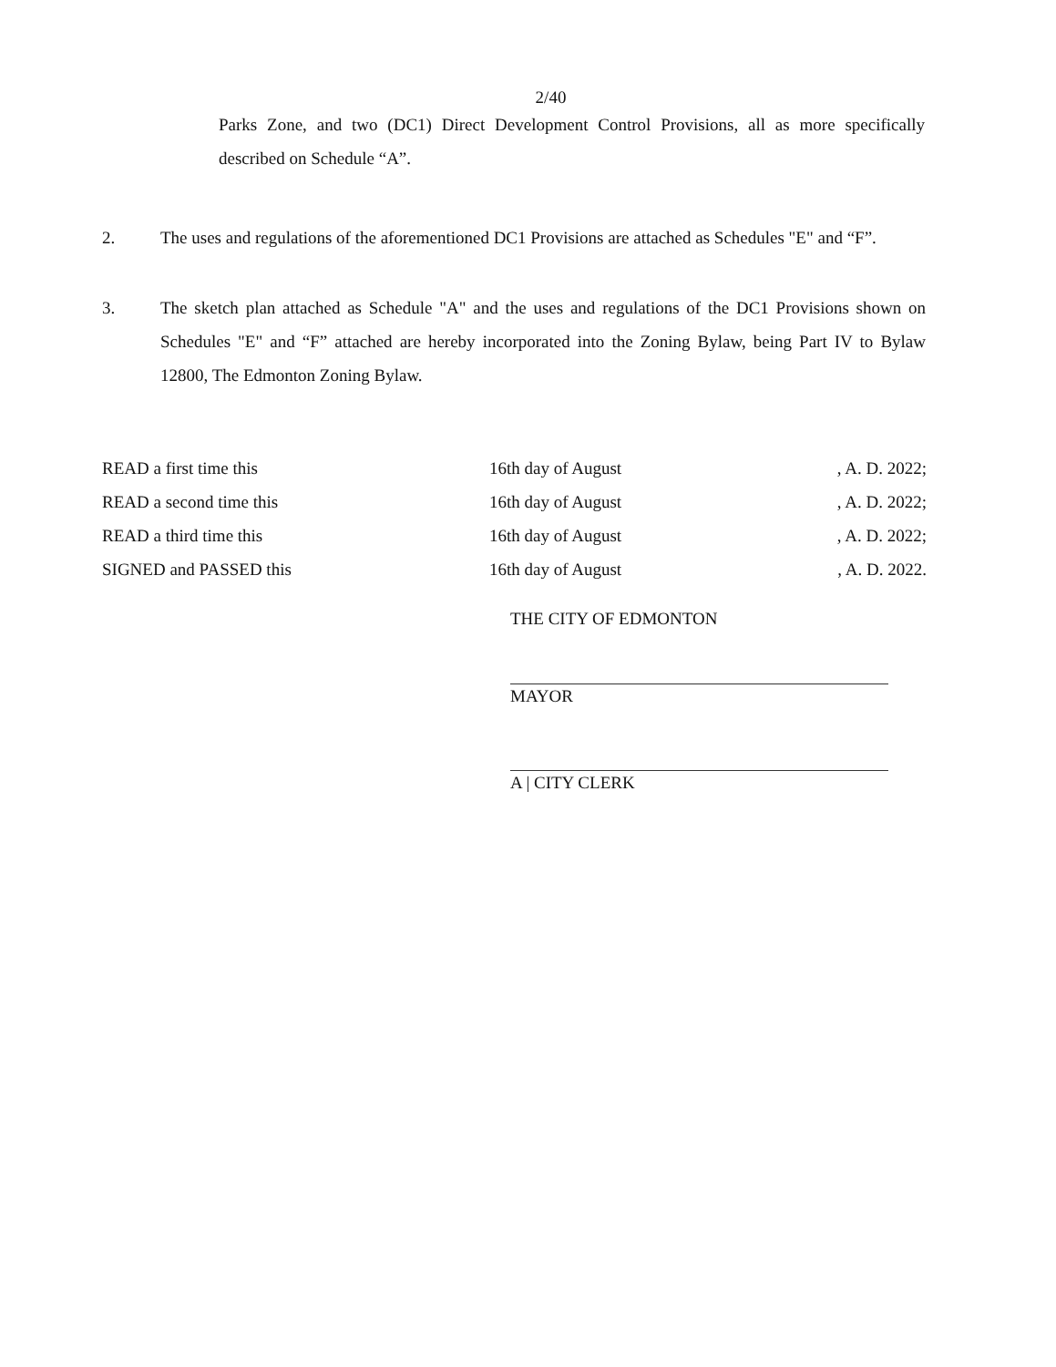2/40
Parks Zone, and two (DC1) Direct Development Control Provisions, all as more specifically described on Schedule “A”.
2. The uses and regulations of the aforementioned DC1 Provisions are attached as Schedules "E" and “F”.
3. The sketch plan attached as Schedule "A" and the uses and regulations of the DC1 Provisions shown on Schedules "E" and “F” attached are hereby incorporated into the Zoning Bylaw, being Part IV to Bylaw 12800, The Edmonton Zoning Bylaw.
READ a first time this 16th day of August , A. D. 2022;
READ a second time this 16th day of August , A. D. 2022;
READ a third time this 16th day of August , A. D. 2022;
SIGNED and PASSED this 16th day of August , A. D. 2022.
THE CITY OF EDMONTON
MAYOR
A | CITY CLERK